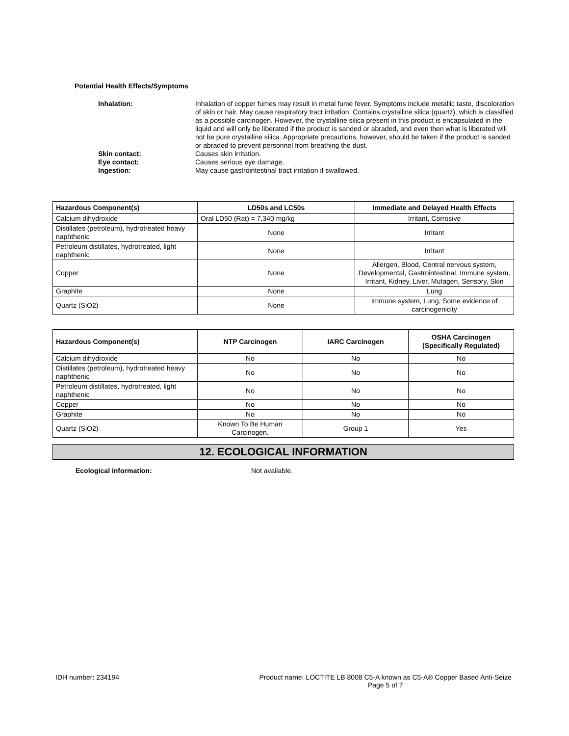Potential Health Effects/Symptoms
Inhalation: Inhalation of copper fumes may result in metal fume fever. Symptoms include metallic taste, discoloration of skin or hair. May cause respiratory tract irritation. Contains crystalline silica (quartz), which is classified as a possible carcinogen. However, the crystalline silica present in this product is encapsulated in the liquid and will only be liberated if the product is sanded or abraded, and even then what is liberated will not be pure crystalline silica. Appropriate precautions, however, should be taken if the product is sanded or abraded to prevent personnel from breathing the dust.
Skin contact: Causes skin irritation.
Eye contact: Causes serious eye damage.
Ingestion: May cause gastrointestinal tract irritation if swallowed.
| Hazardous Component(s) | LD50s and LC50s | Immediate and Delayed Health Effects |
| --- | --- | --- |
| Calcium dihydroxide | Oral LD50 (Rat) = 7,340 mg/kg | Irritant, Corrosive |
| Distillates (petroleum), hydrotreated heavy naphthenic | None | Irritant |
| Petroleum distillates, hydrotreated, light naphthenic | None | Irritant |
| Copper | None | Allergen, Blood, Central nervous system, Developmental, Gastrointestinal, Immune system, Irritant, Kidney, Liver, Mutagen, Sensory, Skin |
| Graphite | None | Lung |
| Quartz (SiO2) | None | Immune system, Lung, Some evidence of carcinogenicity |
| Hazardous Component(s) | NTP Carcinogen | IARC Carcinogen | OSHA Carcinogen (Specifically Regulated) |
| --- | --- | --- | --- |
| Calcium dihydroxide | No | No | No |
| Distillates (petroleum), hydrotreated heavy naphthenic | No | No | No |
| Petroleum distillates, hydrotreated, light naphthenic | No | No | No |
| Copper | No | No | No |
| Graphite | No | No | No |
| Quartz (SiO2) | Known To Be Human Carcinogen. | Group 1 | Yes |
12. ECOLOGICAL INFORMATION
Ecological information: Not available.
IDH number: 234194 Product name: LOCTITE LB 8008 C5-A known as C5-A® Copper Based Anti-Seize
Page 5 of 7